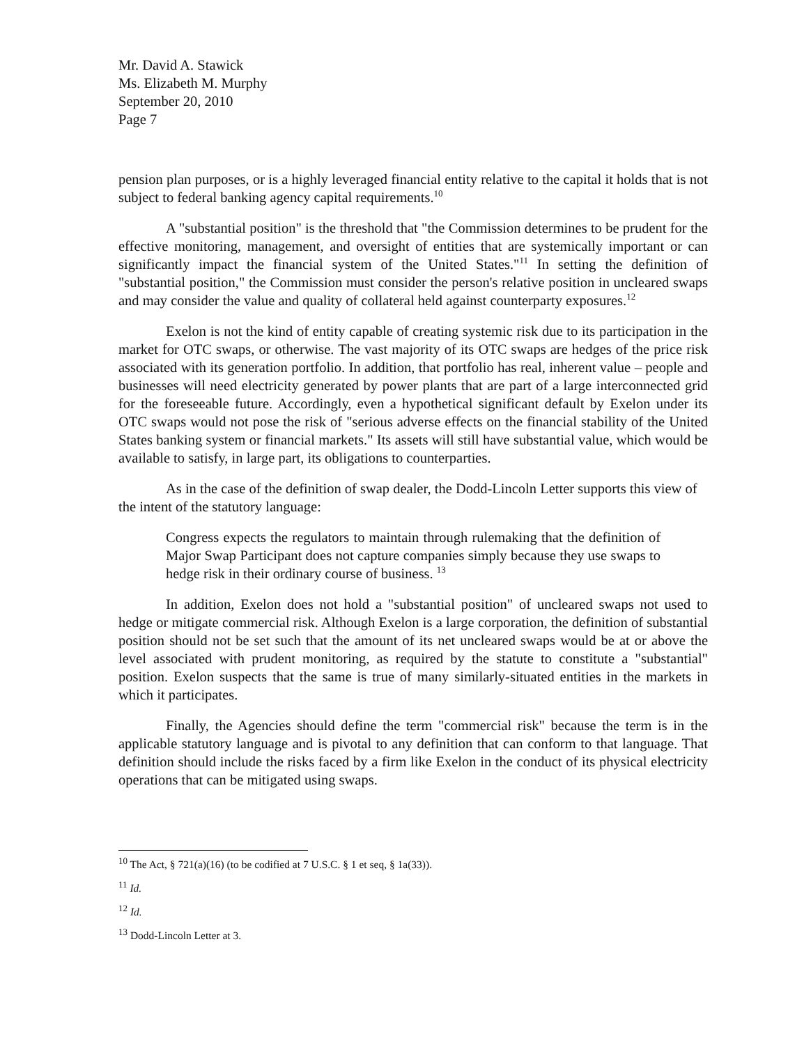Mr. David A. Stawick
Ms. Elizabeth M. Murphy
September 20, 2010
Page 7
pension plan purposes, or is a highly leveraged financial entity relative to the capital it holds that is not subject to federal banking agency capital requirements.<sup>10</sup>
A "substantial position" is the threshold that "the Commission determines to be prudent for the effective monitoring, management, and oversight of entities that are systemically important or can significantly impact the financial system of the United States."<sup>11</sup> In setting the definition of "substantial position," the Commission must consider the person's relative position in uncleared swaps and may consider the value and quality of collateral held against counterparty exposures.<sup>12</sup>
Exelon is not the kind of entity capable of creating systemic risk due to its participation in the market for OTC swaps, or otherwise. The vast majority of its OTC swaps are hedges of the price risk associated with its generation portfolio. In addition, that portfolio has real, inherent value – people and businesses will need electricity generated by power plants that are part of a large interconnected grid for the foreseeable future. Accordingly, even a hypothetical significant default by Exelon under its OTC swaps would not pose the risk of "serious adverse effects on the financial stability of the United States banking system or financial markets." Its assets will still have substantial value, which would be available to satisfy, in large part, its obligations to counterparties.
As in the case of the definition of swap dealer, the Dodd-Lincoln Letter supports this view of the intent of the statutory language:
Congress expects the regulators to maintain through rulemaking that the definition of Major Swap Participant does not capture companies simply because they use swaps to hedge risk in their ordinary course of business. <sup>13</sup>
In addition, Exelon does not hold a "substantial position" of uncleared swaps not used to hedge or mitigate commercial risk. Although Exelon is a large corporation, the definition of substantial position should not be set such that the amount of its net uncleared swaps would be at or above the level associated with prudent monitoring, as required by the statute to constitute a "substantial" position. Exelon suspects that the same is true of many similarly-situated entities in the markets in which it participates.
Finally, the Agencies should define the term "commercial risk" because the term is in the applicable statutory language and is pivotal to any definition that can conform to that language. That definition should include the risks faced by a firm like Exelon in the conduct of its physical electricity operations that can be mitigated using swaps.
<sup>10</sup> The Act, § 721(a)(16) (to be codified at 7 U.S.C. § 1 et seq, § 1a(33)).
<sup>11</sup> Id.
<sup>12</sup> Id.
<sup>13</sup> Dodd-Lincoln Letter at 3.